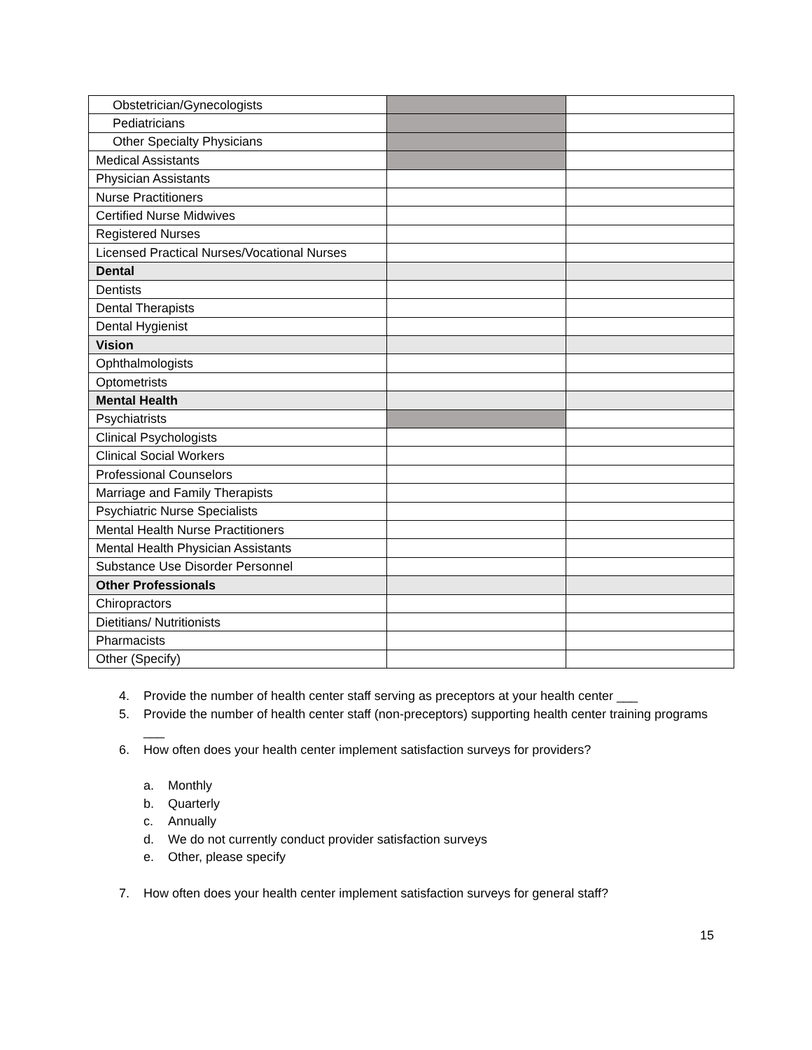| Obstetrician/Gynecologists | | |
| Pediatricians | | |
| Other Specialty Physicians | | |
| Medical Assistants | | |
| Physician Assistants | | |
| Nurse Practitioners | | |
| Certified Nurse Midwives | | |
| Registered Nurses | | |
| Licensed Practical Nurses/Vocational Nurses | | |
| Dental | | |
| Dentists | | |
| Dental Therapists | | |
| Dental Hygienist | | |
| Vision | | |
| Ophthalmologists | | |
| Optometrists | | |
| Mental Health | | |
| Psychiatrists | | |
| Clinical Psychologists | | |
| Clinical Social Workers | | |
| Professional Counselors | | |
| Marriage and Family Therapists | | |
| Psychiatric Nurse Specialists | | |
| Mental Health Nurse Practitioners | | |
| Mental Health Physician Assistants | | |
| Substance Use Disorder Personnel | | |
| Other Professionals | | |
| Chiropractors | | |
| Dietitians/ Nutritionists | | |
| Pharmacists | | |
| Other (Specify) | | |
4. Provide the number of health center staff serving as preceptors at your health center ___
5. Provide the number of health center staff (non-preceptors) supporting health center training programs ___
6. How often does your health center implement satisfaction surveys for providers?
a. Monthly
b. Quarterly
c. Annually
d. We do not currently conduct provider satisfaction surveys
e. Other, please specify
7. How often does your health center implement satisfaction surveys for general staff?
15